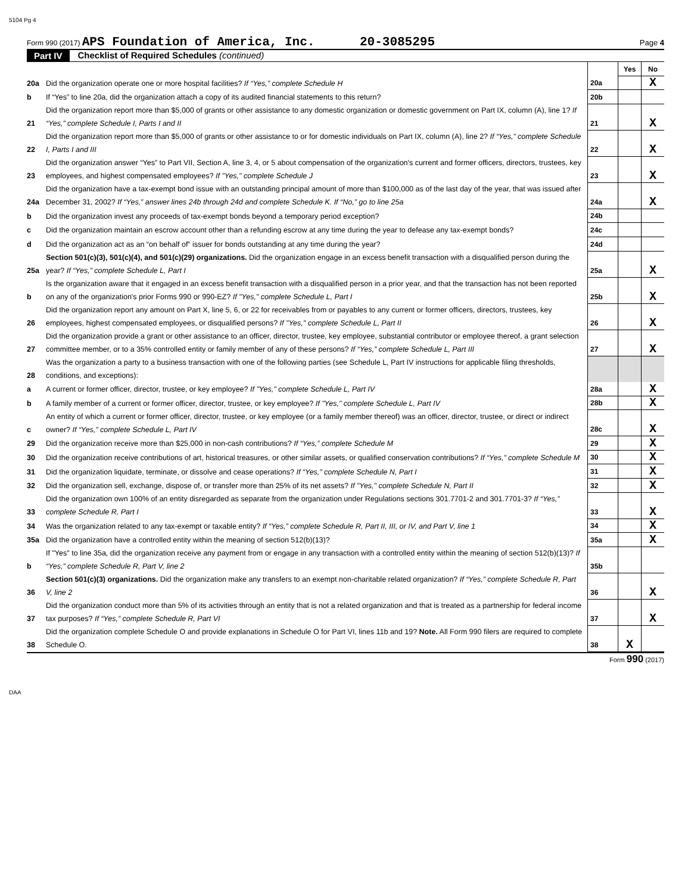5104 Pg 4
Form 990 (2017) APS Foundation of America, Inc. 20-3085295 Page 4
Part IV Checklist of Required Schedules (continued)
| | | | Yes | No |
| 20a | Did the organization operate one or more hospital facilities? If “Yes,” complete Schedule H | 20a | | X |
| b | If “Yes” to line 20a, did the organization attach a copy of its audited financial statements to this return? | 20b | | |
| 21 | Did the organization report more than $5,000 of grants or other assistance to any domestic organization or domestic government on Part IX, column (A), line 1? If “Yes,” complete Schedule I, Parts I and II | 21 | | X |
| 22 | Did the organization report more than $5,000 of grants or other assistance to or for domestic individuals on Part IX, column (A), line 2? If “Yes,” complete Schedule I, Parts I and III | 22 | | X |
| 23 | Did the organization answer “Yes” to Part VII, Section A, line 3, 4, or 5 about compensation of the organization's current and former officers, directors, trustees, key employees, and highest compensated employees? If "Yes," complete Schedule J | 23 | | X |
| 24a | Did the organization have a tax-exempt bond issue with an outstanding principal amount of more than $100,000 as of the last day of the year, that was issued after December 31, 2002? If “Yes,” answer lines 24b through 24d and complete Schedule K. If “No,” go to line 25a | 24a | | X |
| b | Did the organization invest any proceeds of tax-exempt bonds beyond a temporary period exception? | 24b | | |
| c | Did the organization maintain an escrow account other than a refunding escrow at any time during the year to defease any tax-exempt bonds? | 24c | | |
| d | Did the organization act as an “on behalf of” issuer for bonds outstanding at any time during the year? | 24d | | |
| 25a | Section 501(c)(3), 501(c)(4), and 501(c)(29) organizations. Did the organization engage in an excess benefit transaction with a disqualified person during the year? If “Yes,” complete Schedule L, Part I | 25a | | X |
| b | Is the organization aware that it engaged in an excess benefit transaction with a disqualified person in a prior year, and that the transaction has not been reported on any of the organization's prior Forms 990 or 990-EZ? If "Yes," complete Schedule L, Part I | 25b | | X |
| 26 | Did the organization report any amount on Part X, line 5, 6, or 22 for receivables from or payables to any current or former officers, directors, trustees, key employees, highest compensated employees, or disqualified persons? If "Yes," complete Schedule L, Part II | 26 | | X |
| 27 | Did the organization provide a grant or other assistance to an officer, director, trustee, key employee, substantial contributor or employee thereof, a grant selection committee member, or to a 35% controlled entity or family member of any of these persons? If “Yes,” complete Schedule L, Part III | 27 | | X |
| 28 | Was the organization a party to a business transaction with one of the following parties (see Schedule L, Part IV instructions for applicable filing thresholds, conditions, and exceptions): | | | |
| a | A current or former officer, director, trustee, or key employee? If "Yes," complete Schedule L, Part IV | 28a | | X |
| b | A family member of a current or former officer, director, trustee, or key employee? If "Yes," complete Schedule L, Part IV | 28b | | X |
| c | An entity of which a current or former officer, director, trustee, or key employee (or a family member thereof) was an officer, director, trustee, or direct or indirect owner? If “Yes,” complete Schedule L, Part IV | 28c | | X |
| 29 | Did the organization receive more than $25,000 in non-cash contributions? If “Yes,” complete Schedule M | 29 | | X |
| 30 | Did the organization receive contributions of art, historical treasures, or other similar assets, or qualified conservation contributions? If “Yes,” complete Schedule M | 30 | | X |
| 31 | Did the organization liquidate, terminate, or dissolve and cease operations? If “Yes,” complete Schedule N, Part I | 31 | | X |
| 32 | Did the organization sell, exchange, dispose of, or transfer more than 25% of its net assets? If "Yes," complete Schedule N, Part II | 32 | | X |
| 33 | Did the organization own 100% of an entity disregarded as separate from the organization under Regulations sections 301.7701-2 and 301.7701-3? If “Yes,” complete Schedule R, Part I | 33 | | X |
| 34 | Was the organization related to any tax-exempt or taxable entity? If “Yes,” complete Schedule R, Part II, III, or IV, and Part V, line 1 | 34 | | X |
| 35a | Did the organization have a controlled entity within the meaning of section 512(b)(13)? | 35a | | X |
| b | If "Yes" to line 35a, did the organization receive any payment from or engage in any transaction with a controlled entity within the meaning of section 512(b)(13)? If “Yes,” complete Schedule R, Part V, line 2 | 35b | | |
| 36 | Section 501(c)(3) organizations. Did the organization make any transfers to an exempt non-charitable related organization? If “Yes,” complete Schedule R, Part V, line 2 | 36 | | X |
| 37 | Did the organization conduct more than 5% of its activities through an entity that is not a related organization and that is treated as a partnership for federal income tax purposes? If “Yes,” complete Schedule R, Part VI | 37 | | X |
| 38 | Did the organization complete Schedule O and provide explanations in Schedule O for Part VI, lines 11b and 19? Note. All Form 990 filers are required to complete Schedule O. | 38 | X | |
Form 990 (2017)
DAA